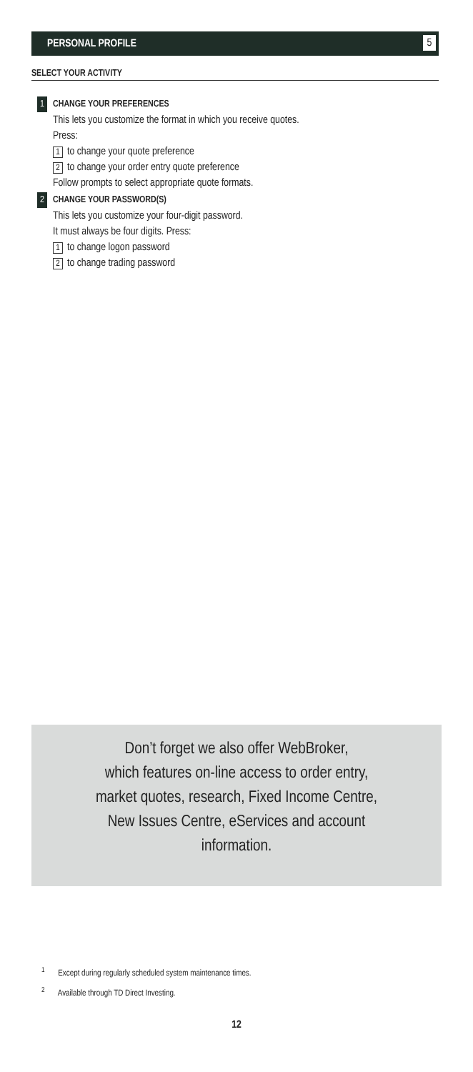PERSONAL PROFILE 5
SELECT YOUR ACTIVITY
1 CHANGE YOUR PREFERENCES
This lets you customize the format in which you receive quotes.
Press:
1 to change your quote preference
2 to change your order entry quote preference
Follow prompts to select appropriate quote formats.
2 CHANGE YOUR PASSWORD(S)
This lets you customize your four-digit password.
It must always be four digits. Press:
1 to change logon password
2 to change trading password
Don’t forget we also offer WebBroker,
which features on-line access to order entry,
market quotes, research, Fixed Income Centre,
New Issues Centre, eServices and account
information.
<sup>1</sup> Except during regularly scheduled system maintenance times.
<sup>2</sup> Available through TD Direct Investing.
12